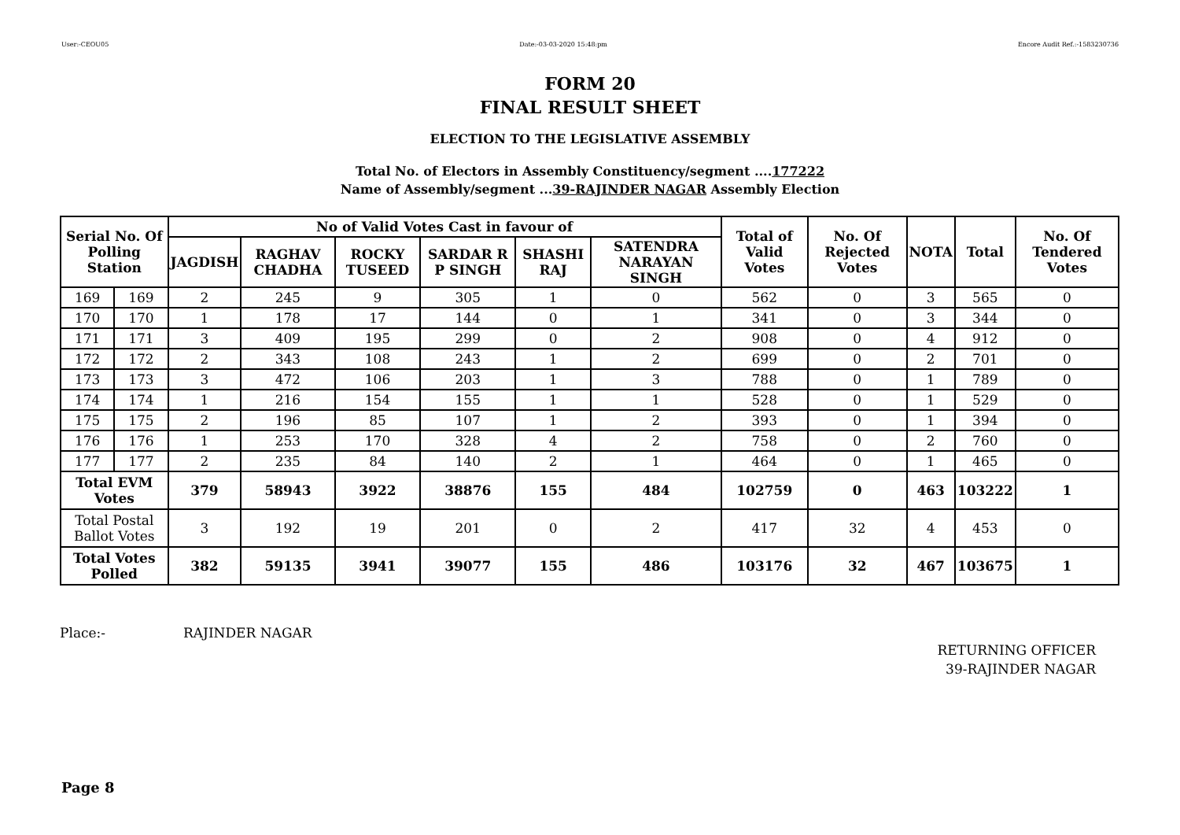User:-CEOU05 Date:-03-03-2020 15:48:pm Encore Audit Ref.:-1583230736
FORM 20
FINAL RESULT SHEET
ELECTION TO THE LEGISLATIVE ASSEMBLY
Total No. of Electors in Assembly Constituency/segment ....177222
Name of Assembly/segment ...39-RAJINDER NAGAR Assembly Election
| Serial No. Of Polling Station | | No of Valid Votes Cast in favour of | | | | | | Total of Valid Votes | No. Of Rejected Votes | NOTA | Total | No. Of Tendered Votes |
| --- | --- | --- | --- | --- | --- | --- | --- | --- | --- | --- | --- | --- |
| | | JAGDISH | RAGHAV CHADHA | ROCKY TUSEED | SARDAR R P SINGH | SHASHI RAJ | SATENDRA NARAYAN SINGH | | | | | |
| 169 | 169 | 2 | 245 | 9 | 305 | 1 | 0 | 562 | 0 | 3 | 565 | 0 |
| 170 | 170 | 1 | 178 | 17 | 144 | 0 | 1 | 341 | 0 | 3 | 344 | 0 |
| 171 | 171 | 3 | 409 | 195 | 299 | 0 | 2 | 908 | 0 | 4 | 912 | 0 |
| 172 | 172 | 2 | 343 | 108 | 243 | 1 | 2 | 699 | 0 | 2 | 701 | 0 |
| 173 | 173 | 3 | 472 | 106 | 203 | 1 | 3 | 788 | 0 | 1 | 789 | 0 |
| 174 | 174 | 1 | 216 | 154 | 155 | 1 | 1 | 528 | 0 | 1 | 529 | 0 |
| 175 | 175 | 2 | 196 | 85 | 107 | 1 | 2 | 393 | 0 | 1 | 394 | 0 |
| 176 | 176 | 1 | 253 | 170 | 328 | 4 | 2 | 758 | 0 | 2 | 760 | 0 |
| 177 | 177 | 2 | 235 | 84 | 140 | 2 | 1 | 464 | 0 | 1 | 465 | 0 |
| Total EVM Votes | | 379 | 58943 | 3922 | 38876 | 155 | 484 | 102759 | 0 | 463 | 103222 | 1 |
| Total Postal Ballot Votes | | 3 | 192 | 19 | 201 | 0 | 2 | 417 | 32 | 4 | 453 | 0 |
| Total Votes Polled | | 382 | 59135 | 3941 | 39077 | 155 | 486 | 103176 | 32 | 467 | 103675 | 1 |
Place:- RAJINDER NAGAR
RETURNING OFFICER
39-RAJINDER NAGAR
Page 8